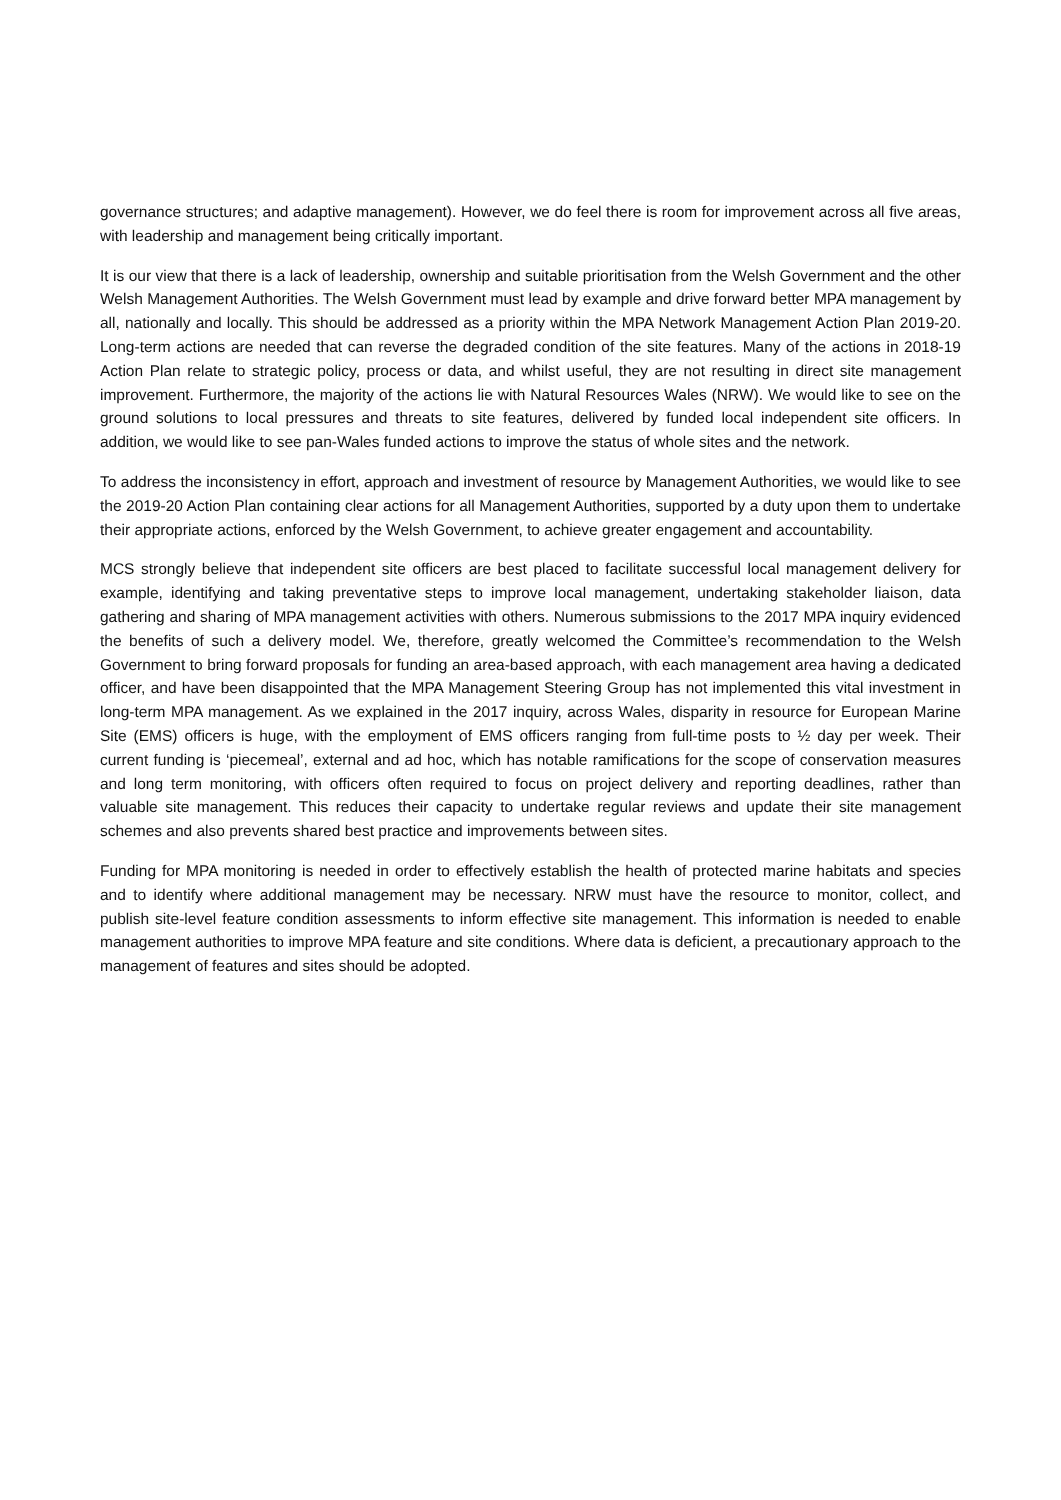governance structures; and adaptive management). However, we do feel there is room for improvement across all five areas, with leadership and management being critically important.
It is our view that there is a lack of leadership, ownership and suitable prioritisation from the Welsh Government and the other Welsh Management Authorities. The Welsh Government must lead by example and drive forward better MPA management by all, nationally and locally. This should be addressed as a priority within the MPA Network Management Action Plan 2019-20. Long-term actions are needed that can reverse the degraded condition of the site features. Many of the actions in 2018-19 Action Plan relate to strategic policy, process or data, and whilst useful, they are not resulting in direct site management improvement. Furthermore, the majority of the actions lie with Natural Resources Wales (NRW). We would like to see on the ground solutions to local pressures and threats to site features, delivered by funded local independent site officers. In addition, we would like to see pan-Wales funded actions to improve the status of whole sites and the network.
To address the inconsistency in effort, approach and investment of resource by Management Authorities, we would like to see the 2019-20 Action Plan containing clear actions for all Management Authorities, supported by a duty upon them to undertake their appropriate actions, enforced by the Welsh Government, to achieve greater engagement and accountability.
MCS strongly believe that independent site officers are best placed to facilitate successful local management delivery for example, identifying and taking preventative steps to improve local management, undertaking stakeholder liaison, data gathering and sharing of MPA management activities with others. Numerous submissions to the 2017 MPA inquiry evidenced the benefits of such a delivery model. We, therefore, greatly welcomed the Committee’s recommendation to the Welsh Government to bring forward proposals for funding an area-based approach, with each management area having a dedicated officer, and have been disappointed that the MPA Management Steering Group has not implemented this vital investment in long-term MPA management. As we explained in the 2017 inquiry, across Wales, disparity in resource for European Marine Site (EMS) officers is huge, with the employment of EMS officers ranging from full-time posts to ½ day per week. Their current funding is ‘piecemeal’, external and ad hoc, which has notable ramifications for the scope of conservation measures and long term monitoring, with officers often required to focus on project delivery and reporting deadlines, rather than valuable site management. This reduces their capacity to undertake regular reviews and update their site management schemes and also prevents shared best practice and improvements between sites.
Funding for MPA monitoring is needed in order to effectively establish the health of protected marine habitats and species and to identify where additional management may be necessary. NRW must have the resource to monitor, collect, and publish site-level feature condition assessments to inform effective site management. This information is needed to enable management authorities to improve MPA feature and site conditions. Where data is deficient, a precautionary approach to the management of features and sites should be adopted.